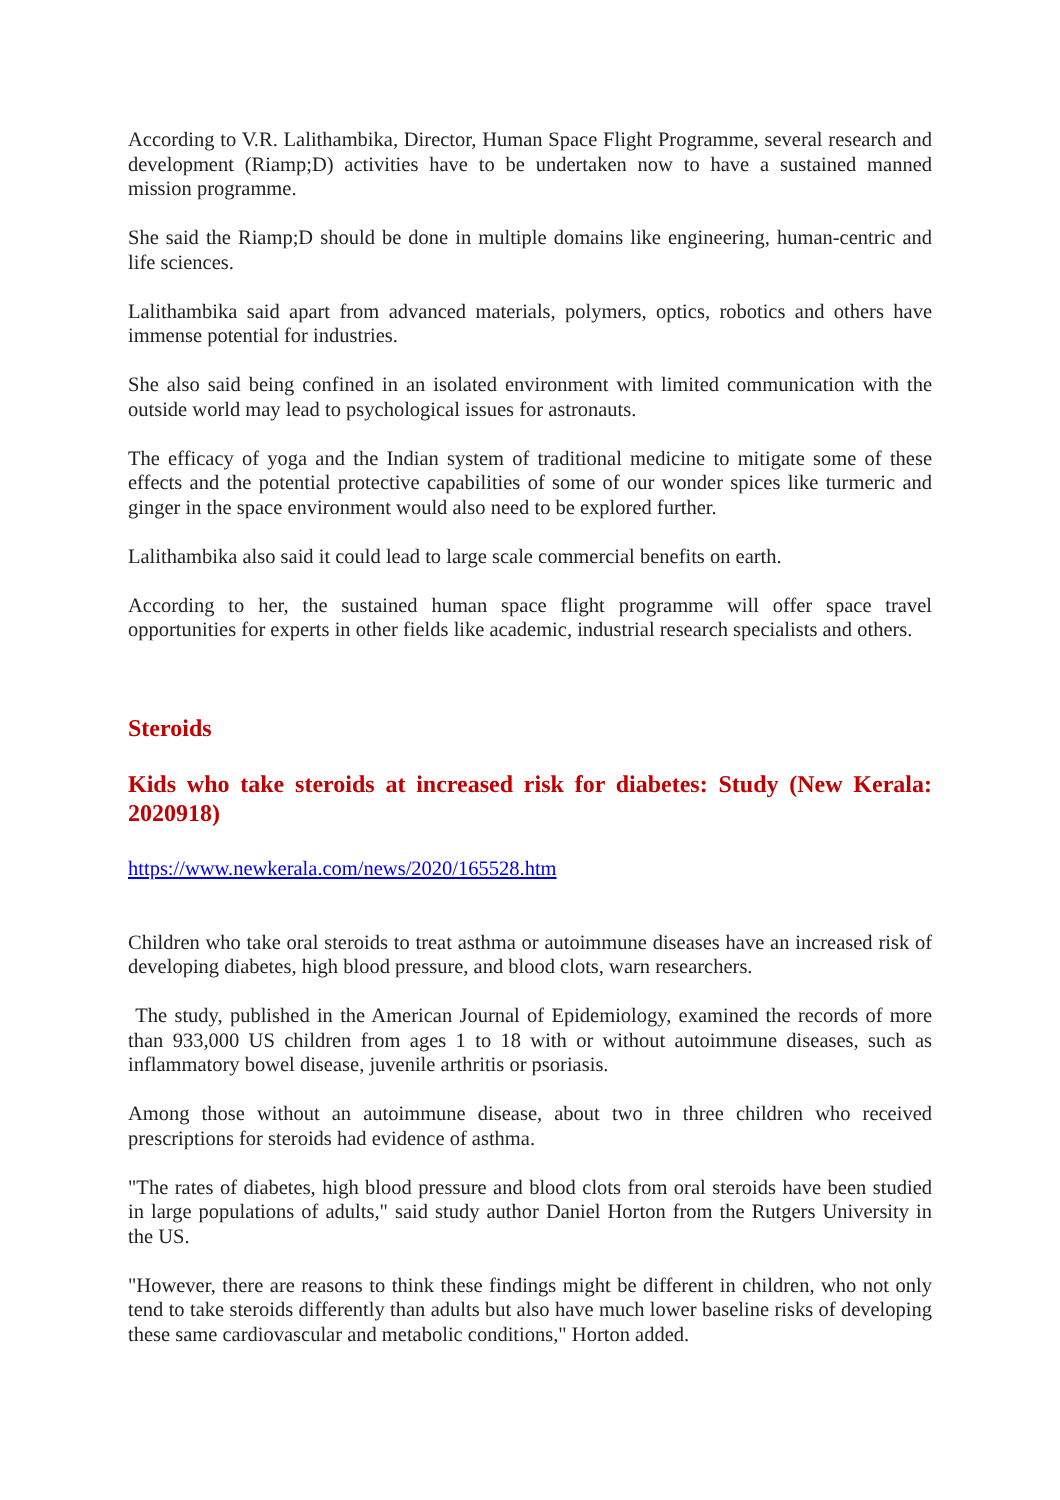According to V.R. Lalithambika, Director, Human Space Flight Programme, several research and development (Riamp;D) activities have to be undertaken now to have a sustained manned mission programme.
She said the Riamp;D should be done in multiple domains like engineering, human-centric and life sciences.
Lalithambika said apart from advanced materials, polymers, optics, robotics and others have immense potential for industries.
She also said being confined in an isolated environment with limited communication with the outside world may lead to psychological issues for astronauts.
The efficacy of yoga and the Indian system of traditional medicine to mitigate some of these effects and the potential protective capabilities of some of our wonder spices like turmeric and ginger in the space environment would also need to be explored further.
Lalithambika also said it could lead to large scale commercial benefits on earth.
According to her, the sustained human space flight programme will offer space travel opportunities for experts in other fields like academic, industrial research specialists and others.
Steroids
Kids who take steroids at increased risk for diabetes: Study (New Kerala: 2020918)
https://www.newkerala.com/news/2020/165528.htm
Children who take oral steroids to treat asthma or autoimmune diseases have an increased risk of developing diabetes, high blood pressure, and blood clots, warn researchers.
The study, published in the American Journal of Epidemiology, examined the records of more than 933,000 US children from ages 1 to 18 with or without autoimmune diseases, such as inflammatory bowel disease, juvenile arthritis or psoriasis.
Among those without an autoimmune disease, about two in three children who received prescriptions for steroids had evidence of asthma.
"The rates of diabetes, high blood pressure and blood clots from oral steroids have been studied in large populations of adults," said study author Daniel Horton from the Rutgers University in the US.
"However, there are reasons to think these findings might be different in children, who not only tend to take steroids differently than adults but also have much lower baseline risks of developing these same cardiovascular and metabolic conditions," Horton added.